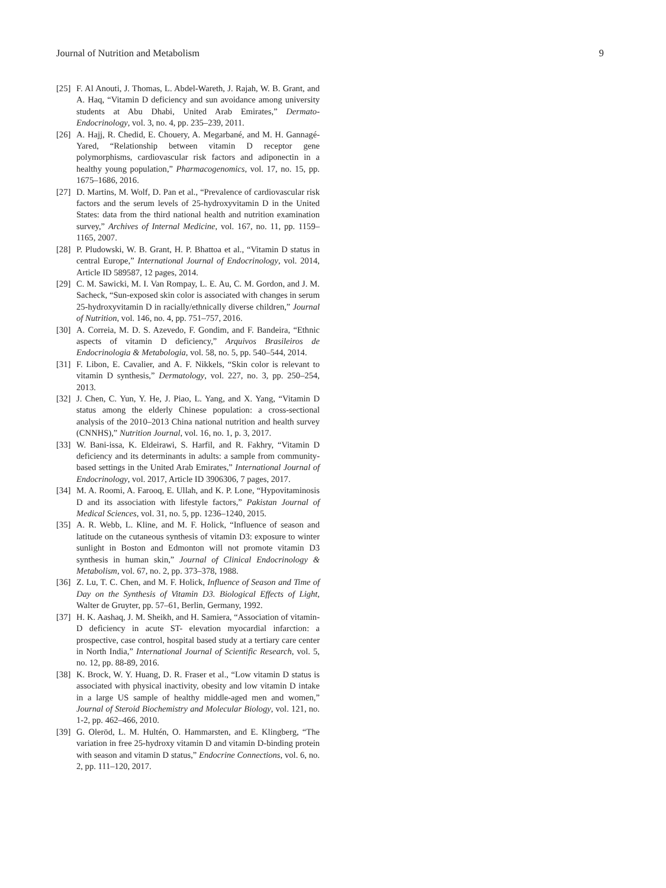Journal of Nutrition and Metabolism 9
[25] F. Al Anouti, J. Thomas, L. Abdel-Wareth, J. Rajah, W. B. Grant, and A. Haq, “Vitamin D deficiency and sun avoidance among university students at Abu Dhabi, United Arab Emirates,” Dermato-Endocrinology, vol. 3, no. 4, pp. 235–239, 2011.
[26] A. Hajj, R. Chedid, E. Chouery, A. Megarbané, and M. H. Gannagé-Yared, “Relationship between vitamin D receptor gene polymorphisms, cardiovascular risk factors and adiponectin in a healthy young population,” Pharmacogenomics, vol. 17, no. 15, pp. 1675–1686, 2016.
[27] D. Martins, M. Wolf, D. Pan et al., “Prevalence of cardiovascular risk factors and the serum levels of 25-hydroxyvitamin D in the United States: data from the third national health and nutrition examination survey,” Archives of Internal Medicine, vol. 167, no. 11, pp. 1159–1165, 2007.
[28] P. Pludowski, W. B. Grant, H. P. Bhattoa et al., “Vitamin D status in central Europe,” International Journal of Endocrinology, vol. 2014, Article ID 589587, 12 pages, 2014.
[29] C. M. Sawicki, M. I. Van Rompay, L. E. Au, C. M. Gordon, and J. M. Sacheck, “Sun-exposed skin color is associated with changes in serum 25-hydroxyvitamin D in racially/ethnically diverse children,” Journal of Nutrition, vol. 146, no. 4, pp. 751–757, 2016.
[30] A. Correia, M. D. S. Azevedo, F. Gondim, and F. Bandeira, “Ethnic aspects of vitamin D deficiency,” Arquivos Brasileiros de Endocrinologia & Metabologia, vol. 58, no. 5, pp. 540–544, 2014.
[31] F. Libon, E. Cavalier, and A. F. Nikkels, “Skin color is relevant to vitamin D synthesis,” Dermatology, vol. 227, no. 3, pp. 250–254, 2013.
[32] J. Chen, C. Yun, Y. He, J. Piao, L. Yang, and X. Yang, “Vitamin D status among the elderly Chinese population: a cross-sectional analysis of the 2010–2013 China national nutrition and health survey (CNNHS),” Nutrition Journal, vol. 16, no. 1, p. 3, 2017.
[33] W. Bani-issa, K. Eldeirawi, S. Harfil, and R. Fakhry, “Vitamin D deficiency and its determinants in adults: a sample from community-based settings in the United Arab Emirates,” International Journal of Endocrinology, vol. 2017, Article ID 3906306, 7 pages, 2017.
[34] M. A. Roomi, A. Farooq, E. Ullah, and K. P. Lone, “Hypovitaminosis D and its association with lifestyle factors,” Pakistan Journal of Medical Sciences, vol. 31, no. 5, pp. 1236–1240, 2015.
[35] A. R. Webb, L. Kline, and M. F. Holick, “Influence of season and latitude on the cutaneous synthesis of vitamin D3: exposure to winter sunlight in Boston and Edmonton will not promote vitamin D3 synthesis in human skin,” Journal of Clinical Endocrinology & Metabolism, vol. 67, no. 2, pp. 373–378, 1988.
[36] Z. Lu, T. C. Chen, and M. F. Holick, Influence of Season and Time of Day on the Synthesis of Vitamin D3. Biological Effects of Light, Walter de Gruyter, pp. 57–61, Berlin, Germany, 1992.
[37] H. K. Aashaq, J. M. Sheikh, and H. Samiera, “Association of vitamin-D deficiency in acute ST- elevation myocardial infarction: a prospective, case control, hospital based study at a tertiary care center in North India,” International Journal of Scientific Research, vol. 5, no. 12, pp. 88-89, 2016.
[38] K. Brock, W. Y. Huang, D. R. Fraser et al., “Low vitamin D status is associated with physical inactivity, obesity and low vitamin D intake in a large US sample of healthy middle-aged men and women,” Journal of Steroid Biochemistry and Molecular Biology, vol. 121, no. 1-2, pp. 462–466, 2010.
[39] G. Oleröd, L. M. Hultén, O. Hammarsten, and E. Klingberg, “The variation in free 25-hydroxy vitamin D and vitamin D-binding protein with season and vitamin D status,” Endocrine Connections, vol. 6, no. 2, pp. 111–120, 2017.